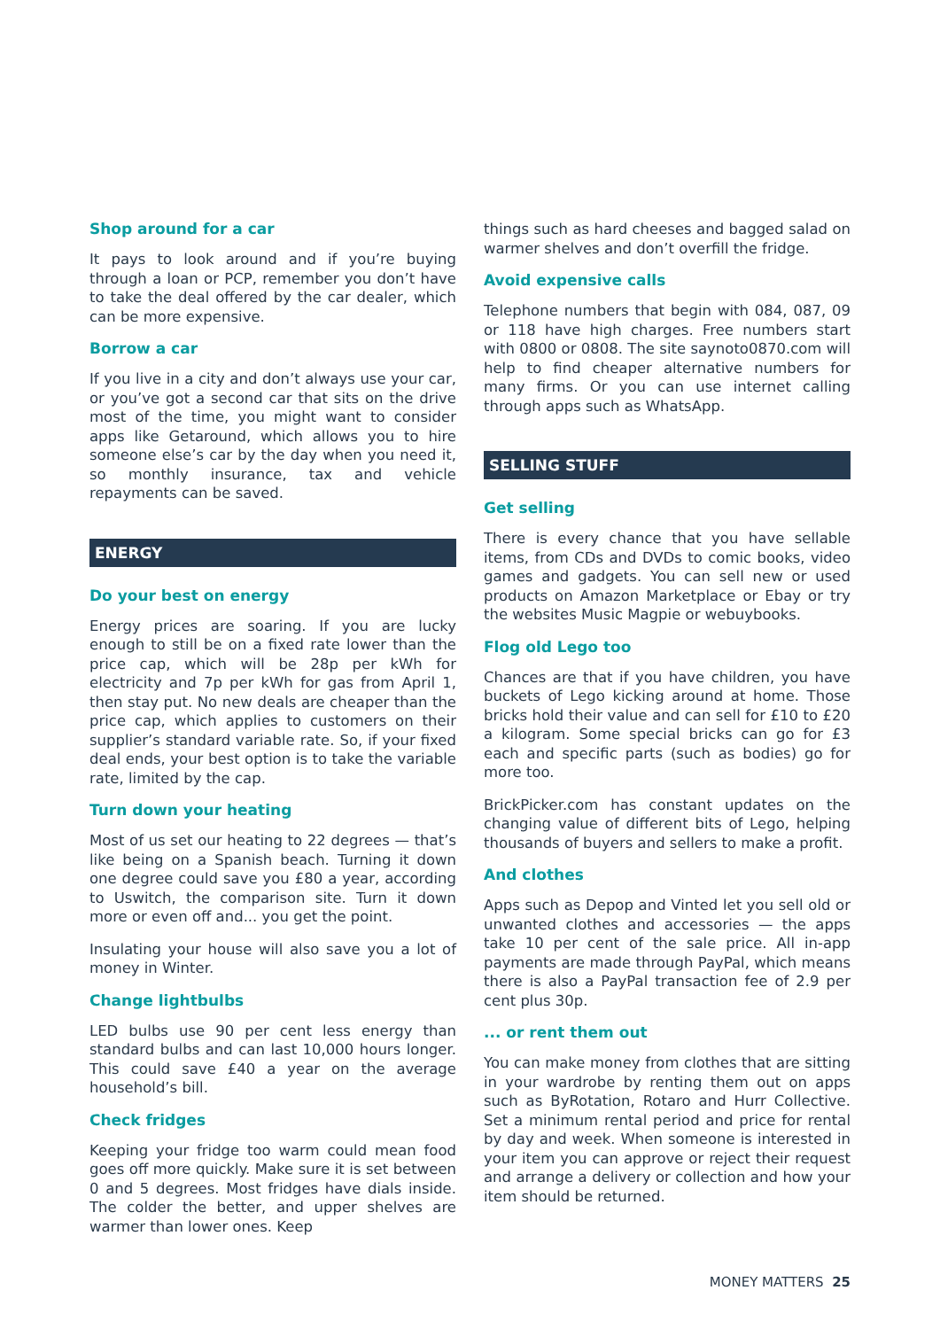Shop around for a car
It pays to look around and if you’re buying through a loan or PCP, remember you don’t have to take the deal offered by the car dealer, which can be more expensive.
Borrow a car
If you live in a city and don’t always use your car, or you’ve got a second car that sits on the drive most of the time, you might want to consider apps like Getaround, which allows you to hire someone else’s car by the day when you need it, so monthly insurance, tax and vehicle repayments can be saved.
ENERGY
Do your best on energy
Energy prices are soaring. If you are lucky enough to still be on a fixed rate lower than the price cap, which will be 28p per kWh for electricity and 7p per kWh for gas from April 1, then stay put. No new deals are cheaper than the price cap, which applies to customers on their supplier’s standard variable rate. So, if your fixed deal ends, your best option is to take the variable rate, limited by the cap.
Turn down your heating
Most of us set our heating to 22 degrees — that’s like being on a Spanish beach. Turning it down one degree could save you £80 a year, according to Uswitch, the comparison site. Turn it down more or even off and... you get the point.
Insulating your house will also save you a lot of money in Winter.
Change lightbulbs
LED bulbs use 90 per cent less energy than standard bulbs and can last 10,000 hours longer. This could save £40 a year on the average household’s bill.
Check fridges
Keeping your fridge too warm could mean food goes off more quickly. Make sure it is set between 0 and 5 degrees. Most fridges have dials inside. The colder the better, and upper shelves are warmer than lower ones. Keep
things such as hard cheeses and bagged salad on warmer shelves and don’t overfill the fridge.
Avoid expensive calls
Telephone numbers that begin with 084, 087, 09 or 118 have high charges. Free numbers start with 0800 or 0808. The site saynoto0870.com will help to find cheaper alternative numbers for many firms. Or you can use internet calling through apps such as WhatsApp.
SELLING STUFF
Get selling
There is every chance that you have sellable items, from CDs and DVDs to comic books, video games and gadgets. You can sell new or used products on Amazon Marketplace or Ebay or try the websites Music Magpie or webuybooks.
Flog old Lego too
Chances are that if you have children, you have buckets of Lego kicking around at home. Those bricks hold their value and can sell for £10 to £20 a kilogram. Some special bricks can go for £3 each and specific parts (such as bodies) go for more too.
BrickPicker.com has constant updates on the changing value of different bits of Lego, helping thousands of buyers and sellers to make a profit.
And clothes
Apps such as Depop and Vinted let you sell old or unwanted clothes and accessories — the apps take 10 per cent of the sale price. All in-app payments are made through PayPal, which means there is also a PayPal transaction fee of 2.9 per cent plus 30p.
... or rent them out
You can make money from clothes that are sitting in your wardrobe by renting them out on apps such as ByRotation, Rotaro and Hurr Collective. Set a minimum rental period and price for rental by day and week. When someone is interested in your item you can approve or reject their request and arrange a delivery or collection and how your item should be returned.
MONEY MATTERS 25